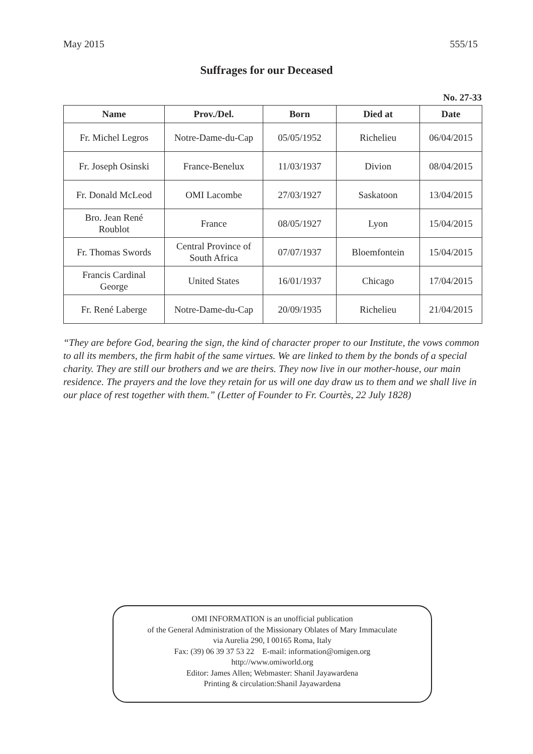May 2015 555/15
Suffrages for our Deceased
No. 27-33
| Name | Prov./Del. | Born | Died at | Date |
| --- | --- | --- | --- | --- |
| Fr. Michel Legros | Notre-Dame-du-Cap | 05/05/1952 | Richelieu | 06/04/2015 |
| Fr. Joseph Osinski | France-Benelux | 11/03/1937 | Divion | 08/04/2015 |
| Fr. Donald McLeod | OMI Lacombe | 27/03/1927 | Saskatoon | 13/04/2015 |
| Bro. Jean René Roublot | France | 08/05/1927 | Lyon | 15/04/2015 |
| Fr. Thomas Swords | Central Province of South Africa | 07/07/1937 | Bloemfontein | 15/04/2015 |
| Francis Cardinal George | United States | 16/01/1937 | Chicago | 17/04/2015 |
| Fr. René Laberge | Notre-Dame-du-Cap | 20/09/1935 | Richelieu | 21/04/2015 |
“They are before God, bearing the sign, the kind of character proper to our Institute, the vows common to all its members, the firm habit of the same virtues. We are linked to them by the bonds of a special charity. They are still our brothers and we are theirs. They now live in our mother-house, our main residence. The prayers and the love they retain for us will one day draw us to them and we shall live in our place of rest together with them.” (Letter of Founder to Fr. Courtès, 22 July 1828)
OMI INFORMATION is an unofficial publication
of the General Administration of the Missionary Oblates of Mary Immaculate
via Aurelia 290, I 00165 Roma, Italy
Fax: (39) 06 39 37 53 22 E-mail: information@omigen.org
http://www.omiworld.org
Editor: James Allen; Webmaster: Shanil Jayawardena
Printing & circulation:Shanil Jayawardena